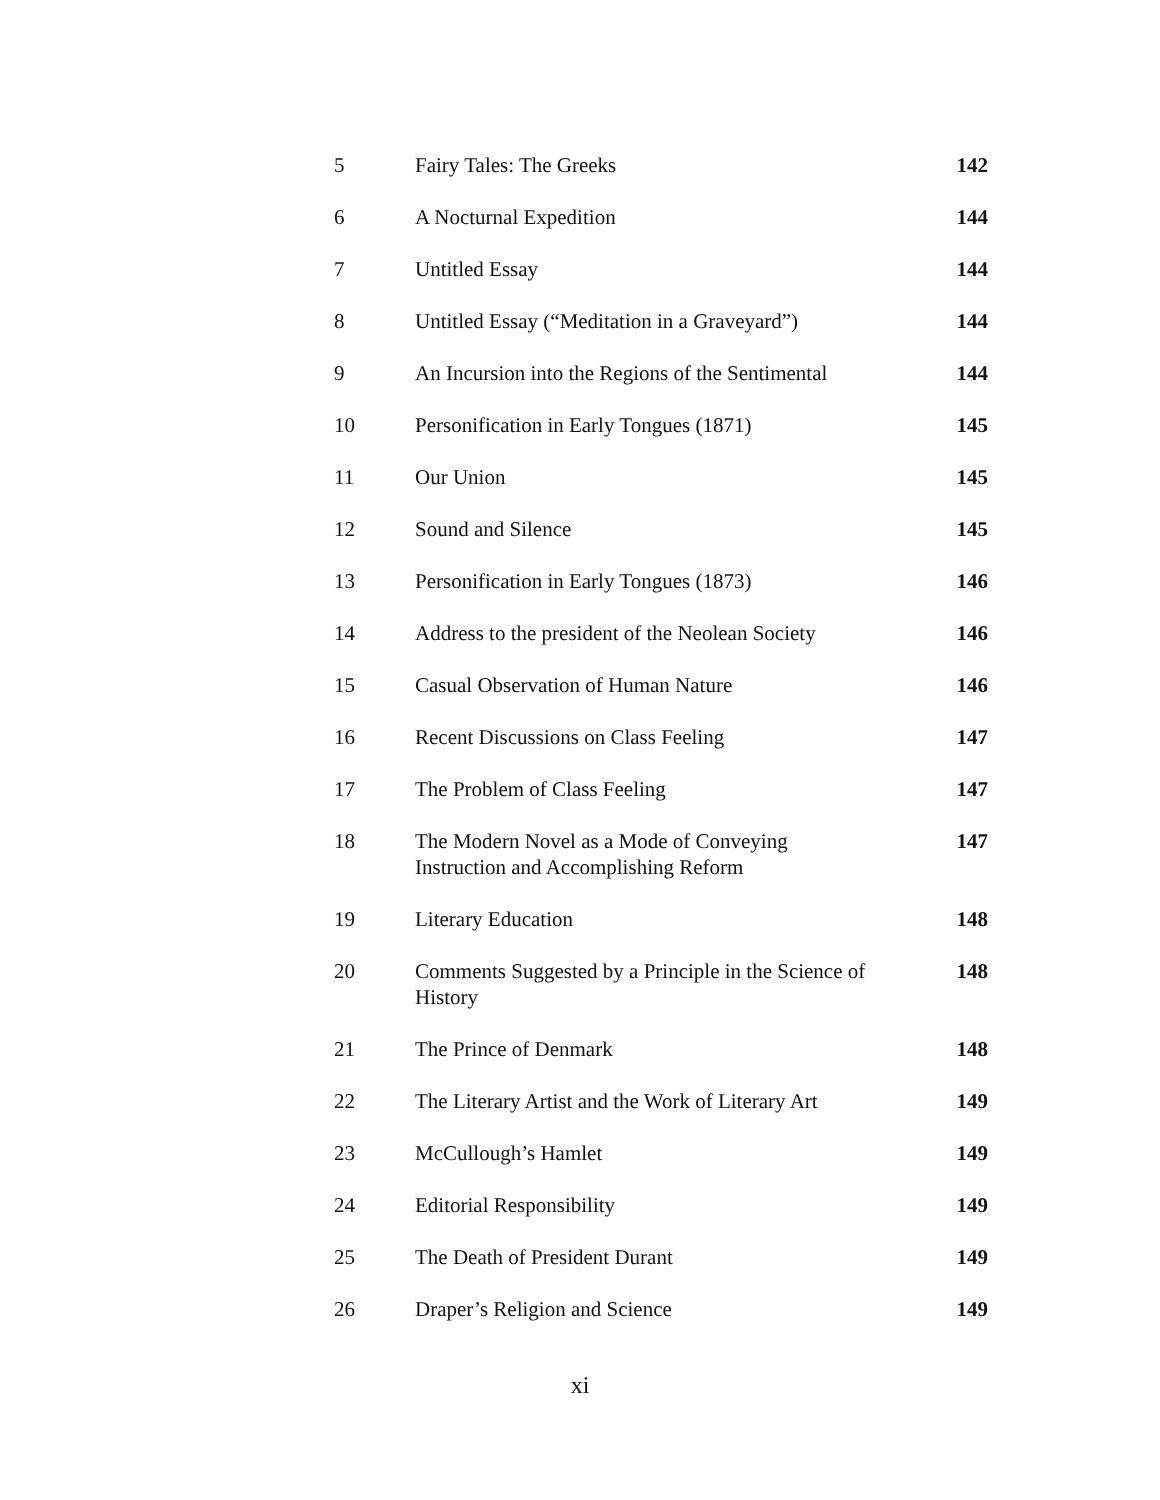| 5 | Fairy Tales: The Greeks | 142 |
| 6 | A Nocturnal Expedition | 144 |
| 7 | Untitled Essay | 144 |
| 8 | Untitled Essay (“Meditation in a Graveyard”) | 144 |
| 9 | An Incursion into the Regions of the Sentimental | 144 |
| 10 | Personification in Early Tongues (1871) | 145 |
| 11 | Our Union | 145 |
| 12 | Sound and Silence | 145 |
| 13 | Personification in Early Tongues (1873) | 146 |
| 14 | Address to the president of the Neolean Society | 146 |
| 15 | Casual Observation of Human Nature | 146 |
| 16 | Recent Discussions on Class Feeling | 147 |
| 17 | The Problem of Class Feeling | 147 |
| 18 | The Modern Novel as a Mode of Conveying Instruction and Accomplishing Reform | 147 |
| 19 | Literary Education | 148 |
| 20 | Comments Suggested by a Principle in the Science of History | 148 |
| 21 | The Prince of Denmark | 148 |
| 22 | The Literary Artist and the Work of Literary Art | 149 |
| 23 | McCullough’s Hamlet | 149 |
| 24 | Editorial Responsibility | 149 |
| 25 | The Death of President Durant | 149 |
| 26 | Draper’s Religion and Science | 149 |
xi